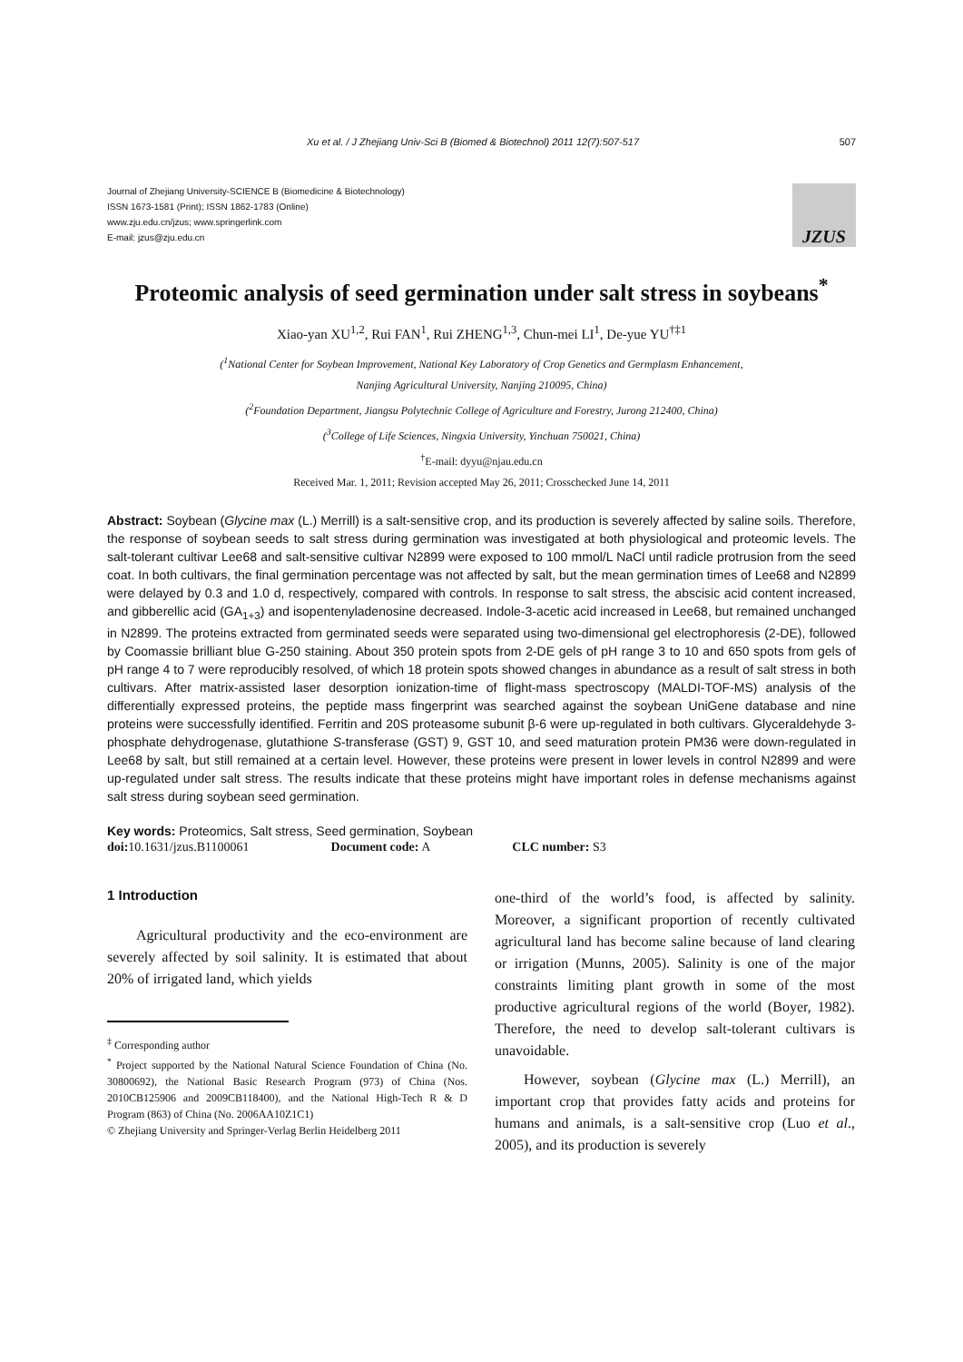Xu et al. / J Zhejiang Univ-Sci B (Biomed & Biotechnol) 2011 12(7):507-517 507
Journal of Zhejiang University-SCIENCE B (Biomedicine & Biotechnology)
ISSN 1673-1581 (Print); ISSN 1862-1783 (Online)
www.zju.edu.cn/jzus; www.springerlink.com
E-mail: jzus@zju.edu.cn
JZUS
Proteomic analysis of seed germination under salt stress in soybeans<sup>*</sup>
Xiao-yan XU<sup>1,2</sup>, Rui FAN<sup>1</sup>, Rui ZHENG<sup>1,3</sup>, Chun-mei LI<sup>1</sup>, De-yue YU<sup>†‡1</sup>
(<sup>1</sup>National Center for Soybean Improvement, National Key Laboratory of Crop Genetics and Germplasm Enhancement,
Nanjing Agricultural University, Nanjing 210095, China)
(<sup>2</sup>Foundation Department, Jiangsu Polytechnic College of Agriculture and Forestry, Jurong 212400, China)
(<sup>3</sup>College of Life Sciences, Ningxia University, Yinchuan 750021, China)
<sup>†</sup> E-mail: dyyu@njau.edu.cn
Received Mar. 1, 2011; Revision accepted May 26, 2011; Crosschecked June 14, 2011
Abstract: Soybean (Glycine max (L.) Merrill) is a salt-sensitive crop, and its production is severely affected by saline soils. Therefore, the response of soybean seeds to salt stress during germination was investigated at both physiological and proteomic levels. The salt-tolerant cultivar Lee68 and salt-sensitive cultivar N2899 were exposed to 100 mmol/L NaCl until radicle protrusion from the seed coat. In both cultivars, the final germination percentage was not affected by salt, but the mean germination times of Lee68 and N2899 were delayed by 0.3 and 1.0 d, respectively, compared with controls. In response to salt stress, the abscisic acid content increased, and gibberellic acid (GA<sub>1+3</sub>) and isopentenyladenosine decreased. Indole-3-acetic acid increased in Lee68, but remained unchanged in N2899. The proteins extracted from germinated seeds were separated using two-dimensional gel electrophoresis (2-DE), followed by Coomassie brilliant blue G-250 staining. About 350 protein spots from 2-DE gels of pH range 3 to 10 and 650 spots from gels of pH range 4 to 7 were reproducibly resolved, of which 18 protein spots showed changes in abundance as a result of salt stress in both cultivars. After matrix-assisted laser desorption ionization-time of flight-mass spectroscopy (MALDI-TOF-MS) analysis of the differentially expressed proteins, the peptide mass fingerprint was searched against the soybean UniGene database and nine proteins were successfully identified. Ferritin and 20S proteasome subunit β-6 were up-regulated in both cultivars. Glyceraldehyde 3-phosphate dehydrogenase, glutathione S-transferase (GST) 9, GST 10, and seed maturation protein PM36 were down-regulated in Lee68 by salt, but still remained at a certain level. However, these proteins were present in lower levels in control N2899 and were up-regulated under salt stress. The results indicate that these proteins might have important roles in defense mechanisms against salt stress during soybean seed germination.
Key words: Proteomics, Salt stress, Seed germination, Soybean
doi: 10.1631/jzus.B1100061 Document code: A CLC number: S3
1 Introduction
Agricultural productivity and the eco-environment are severely affected by soil salinity. It is estimated that about 20% of irrigated land, which yields
<sup>‡</sup> Corresponding author
<sup>*</sup> Project supported by the National Natural Science Foundation of China (No. 30800692), the National Basic Research Program (973) of China (Nos. 2010CB125906 and 2009CB118400), and the National High-Tech R & D Program (863) of China (No. 2006AA10Z1C1)
© Zhejiang University and Springer-Verlag Berlin Heidelberg 2011
one-third of the world’s food, is affected by salinity. Moreover, a significant proportion of recently cultivated agricultural land has become saline because of land clearing or irrigation (Munns, 2005). Salinity is one of the major constraints limiting plant growth in some of the most productive agricultural regions of the world (Boyer, 1982). Therefore, the need to develop salt-tolerant cultivars is unavoidable.
However, soybean (Glycine max (L.) Merrill), an important crop that provides fatty acids and proteins for humans and animals, is a salt-sensitive crop (Luo et al., 2005), and its production is severely